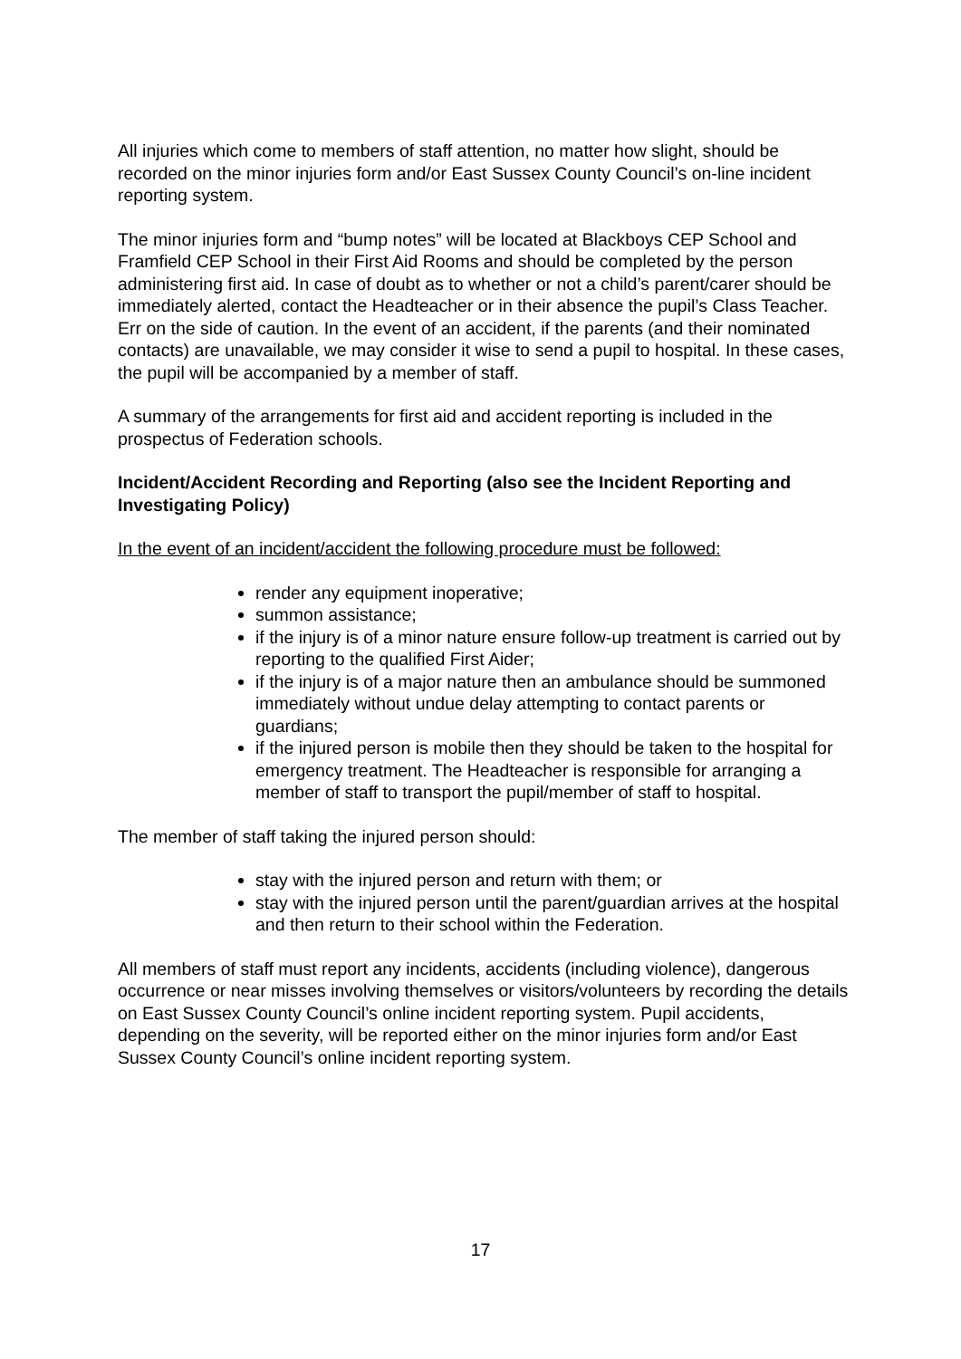All injuries which come to members of staff attention, no matter how slight, should be recorded on the minor injuries form and/or East Sussex County Council’s on-line incident reporting system.
The minor injuries form and “bump notes” will be located at Blackboys CEP School and Framfield CEP School in their First Aid Rooms and should be completed by the person administering first aid. In case of doubt as to whether or not a child’s parent/carer should be immediately alerted, contact the Headteacher or in their absence the pupil’s Class Teacher. Err on the side of caution. In the event of an accident, if the parents (and their nominated contacts) are unavailable, we may consider it wise to send a pupil to hospital. In these cases, the pupil will be accompanied by a member of staff.
A summary of the arrangements for first aid and accident reporting is included in the prospectus of Federation schools.
Incident/Accident Recording and Reporting (also see the Incident Reporting and Investigating Policy)
In the event of an incident/accident the following procedure must be followed:
render any equipment inoperative;
summon assistance;
if the injury is of a minor nature ensure follow-up treatment is carried out by reporting to the qualified First Aider;
if the injury is of a major nature then an ambulance should be summoned immediately without undue delay attempting to contact parents or guardians;
if the injured person is mobile then they should be taken to the hospital for emergency treatment. The Headteacher is responsible for arranging a member of staff to transport the pupil/member of staff to hospital.
The member of staff taking the injured person should:
stay with the injured person and return with them; or
stay with the injured person until the parent/guardian arrives at the hospital and then return to their school within the Federation.
All members of staff must report any incidents, accidents (including violence), dangerous occurrence or near misses involving themselves or visitors/volunteers by recording the details on East Sussex County Council’s online incident reporting system. Pupil accidents, depending on the severity, will be reported either on the minor injuries form and/or East Sussex County Council’s online incident reporting system.
17